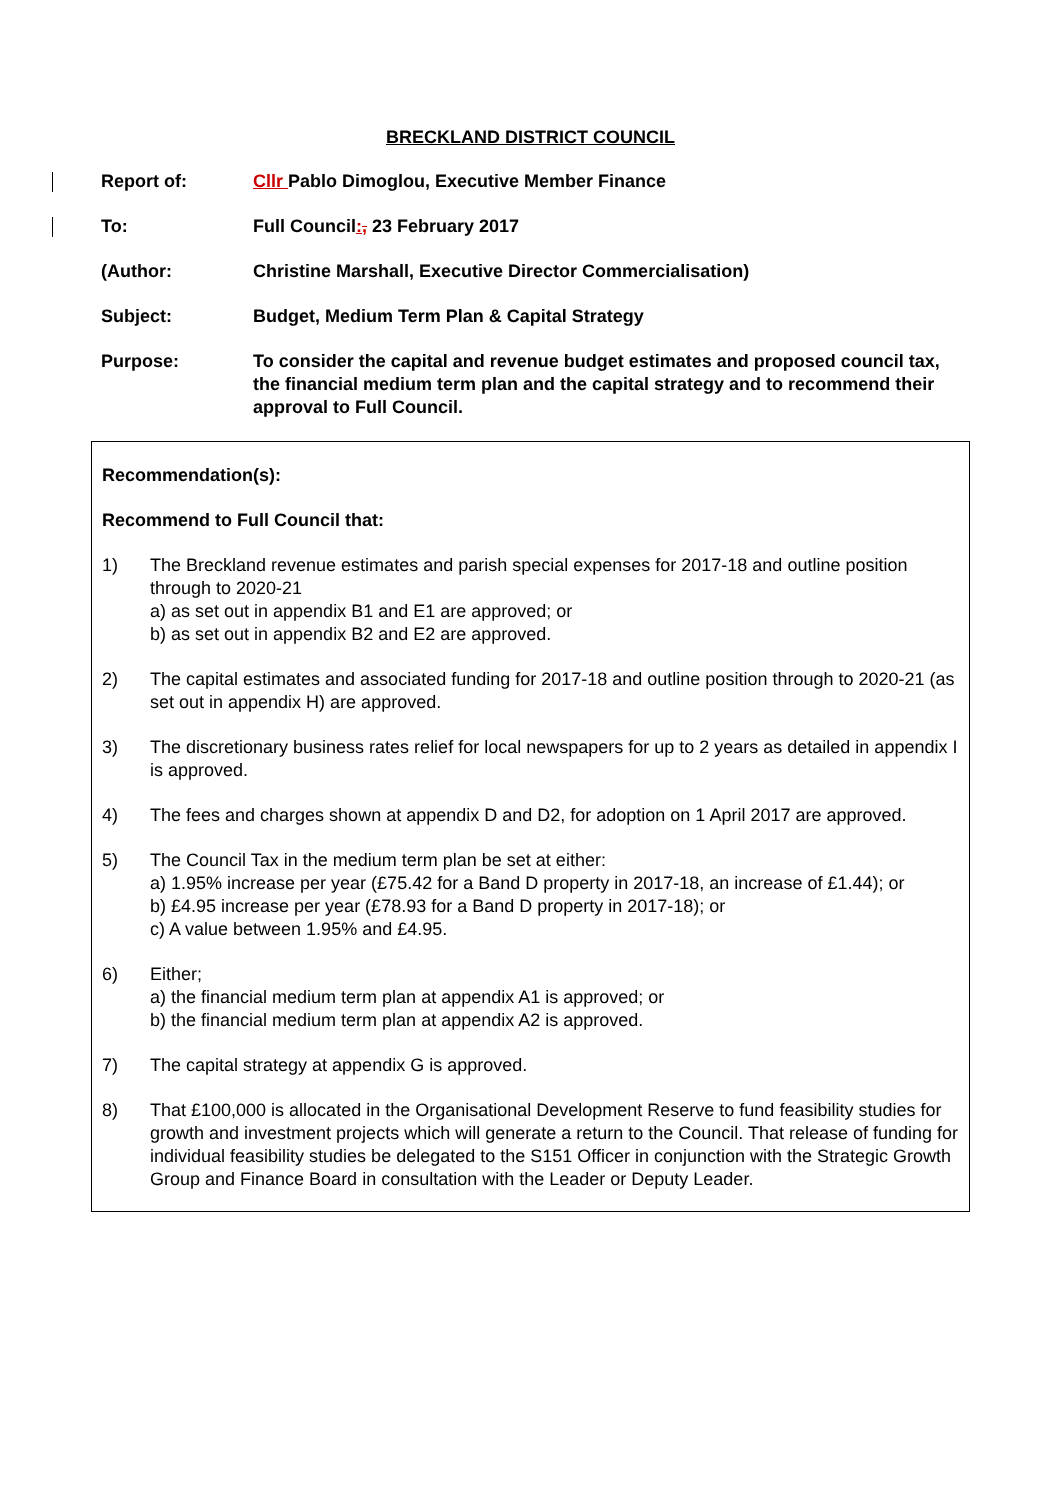BRECKLAND DISTRICT COUNCIL
Report of: Cllr Pablo Dimoglou, Executive Member Finance
To: Full Council:, 23 February 2017
(Author: Christine Marshall, Executive Director Commercialisation)
Subject: Budget, Medium Term Plan & Capital Strategy
Purpose: To consider the capital and revenue budget estimates and proposed council tax, the financial medium term plan and the capital strategy and to recommend their approval to Full Council.
Recommendation(s):
Recommend to Full Council that:
1) The Breckland revenue estimates and parish special expenses for 2017-18 and outline position through to 2020-21
a) as set out in appendix B1 and E1 are approved; or
b) as set out in appendix B2 and E2 are approved.
2) The capital estimates and associated funding for 2017-18 and outline position through to 2020-21 (as set out in appendix H) are approved.
3) The discretionary business rates relief for local newspapers for up to 2 years as detailed in appendix I is approved.
4) The fees and charges shown at appendix D and D2, for adoption on 1 April 2017 are approved.
5) The Council Tax in the medium term plan be set at either:
a) 1.95% increase per year (£75.42 for a Band D property in 2017-18, an increase of £1.44); or
b) £4.95 increase per year (£78.93 for a Band D property in 2017-18); or
c) A value between 1.95% and £4.95.
6) Either;
a) the financial medium term plan at appendix A1 is approved; or
b) the financial medium term plan at appendix A2 is approved.
7) The capital strategy at appendix G is approved.
8) That £100,000 is allocated in the Organisational Development Reserve to fund feasibility studies for growth and investment projects which will generate a return to the Council. That release of funding for individual feasibility studies be delegated to the S151 Officer in conjunction with the Strategic Growth Group and Finance Board in consultation with the Leader or Deputy Leader.